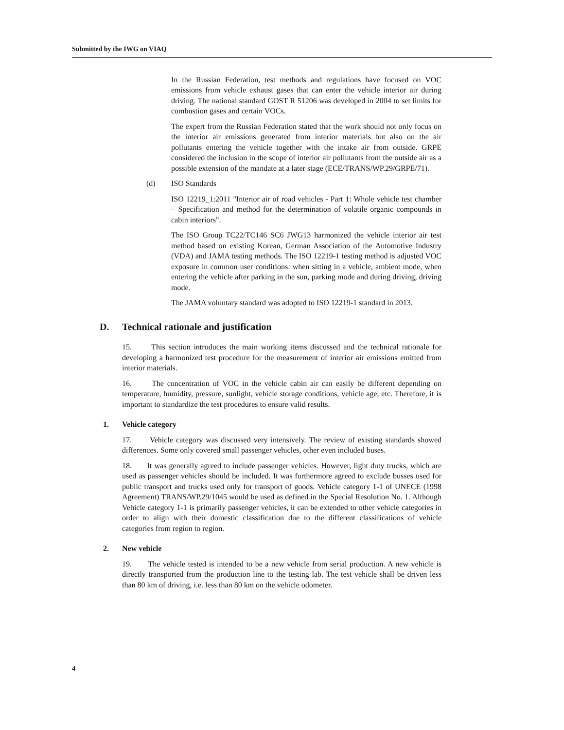Submitted by the IWG on VIAQ
In the Russian Federation, test methods and regulations have focused on VOC emissions from vehicle exhaust gases that can enter the vehicle interior air during driving. The national standard GOST R 51206 was developed in 2004 to set limits for combustion gases and certain VOCs.
The expert from the Russian Federation stated that the work should not only focus on the interior air emissions generated from interior materials but also on the air pollutants entering the vehicle together with the intake air from outside. GRPE considered the inclusion in the scope of interior air pollutants from the outside air as a possible extension of the mandate at a later stage (ECE/TRANS/WP.29/GRPE/71).
(d) ISO Standards
ISO 12219_1:2011 "Interior air of road vehicles - Part 1: Whole vehicle test chamber – Specification and method for the determination of volatile organic compounds in cabin interiors".
The ISO Group TC22/TC146 SC6 JWG13 harmonized the vehicle interior air test method based on existing Korean, German Association of the Automotive Industry (VDA) and JAMA testing methods. The ISO 12219-1 testing method is adjusted VOC exposure in common user conditions: when sitting in a vehicle, ambient mode, when entering the vehicle after parking in the sun, parking mode and during driving, driving mode.
The JAMA voluntary standard was adopted to ISO 12219-1 standard in 2013.
D. Technical rationale and justification
15. This section introduces the main working items discussed and the technical rationale for developing a harmonized test procedure for the measurement of interior air emissions emitted from interior materials.
16. The concentration of VOC in the vehicle cabin air can easily be different depending on temperature, humidity, pressure, sunlight, vehicle storage conditions, vehicle age, etc. Therefore, it is important to standardize the test procedures to ensure valid results.
1. Vehicle category
17. Vehicle category was discussed very intensively. The review of existing standards showed differences. Some only covered small passenger vehicles, other even included buses.
18. It was generally agreed to include passenger vehicles. However, light duty trucks, which are used as passenger vehicles should be included. It was furthermore agreed to exclude busses used for public transport and trucks used only for transport of goods. Vehicle category 1-1 of UNECE (1998 Agreement) TRANS/WP.29/1045 would be used as defined in the Special Resolution No. 1. Although Vehicle category 1-1 is primarily passenger vehicles, it can be extended to other vehicle categories in order to align with their domestic classification due to the different classifications of vehicle categories from region to region.
2. New vehicle
19. The vehicle tested is intended to be a new vehicle from serial production. A new vehicle is directly transported from the production line to the testing lab. The test vehicle shall be driven less than 80 km of driving, i.e. less than 80 km on the vehicle odometer.
4